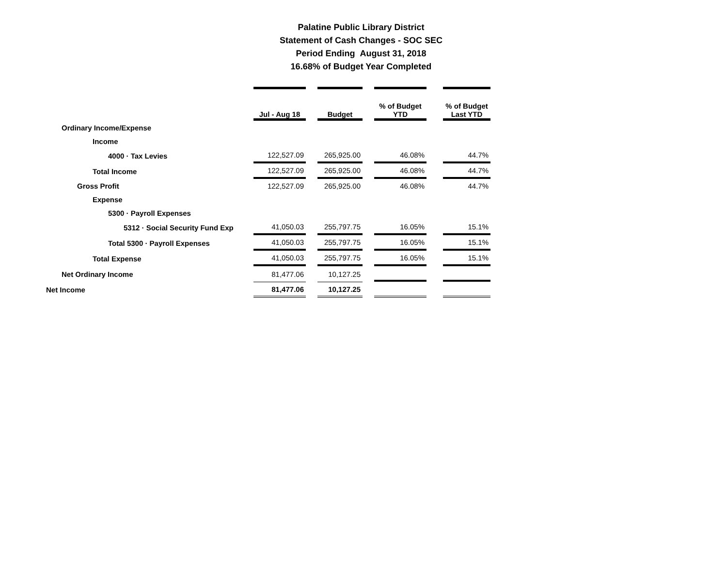Palatine Public Library District
Statement of Cash Changes - SOC SEC
Period Ending August 31, 2018
16.68% of Budget Year Completed
| | Jul - Aug 18 | | Budget | | % of Budget YTD | | % of Budget Last YTD |
| Ordinary Income/Expense | | | | | | | |
| Income | | | | | | | |
| 4000 · Tax Levies | 122,527.09 | | 265,925.00 | | 46.08% | | 44.7% |
| Total Income | 122,527.09 | | 265,925.00 | | 46.08% | | 44.7% |
| Gross Profit | 122,527.09 | | 265,925.00 | | 46.08% | | 44.7% |
| Expense | | | | | | | |
| 5300 · Payroll Expenses | | | | | | | |
| 5312 · Social Security Fund Exp | 41,050.03 | | 255,797.75 | | 16.05% | | 15.1% |
| Total 5300 · Payroll Expenses | 41,050.03 | | 255,797.75 | | 16.05% | | 15.1% |
| Total Expense | 41,050.03 | | 255,797.75 | | 16.05% | | 15.1% |
| Net Ordinary Income | 81,477.06 | | 10,127.25 | | | | |
| Net Income | 81,477.06 | | 10,127.25 | | | | |